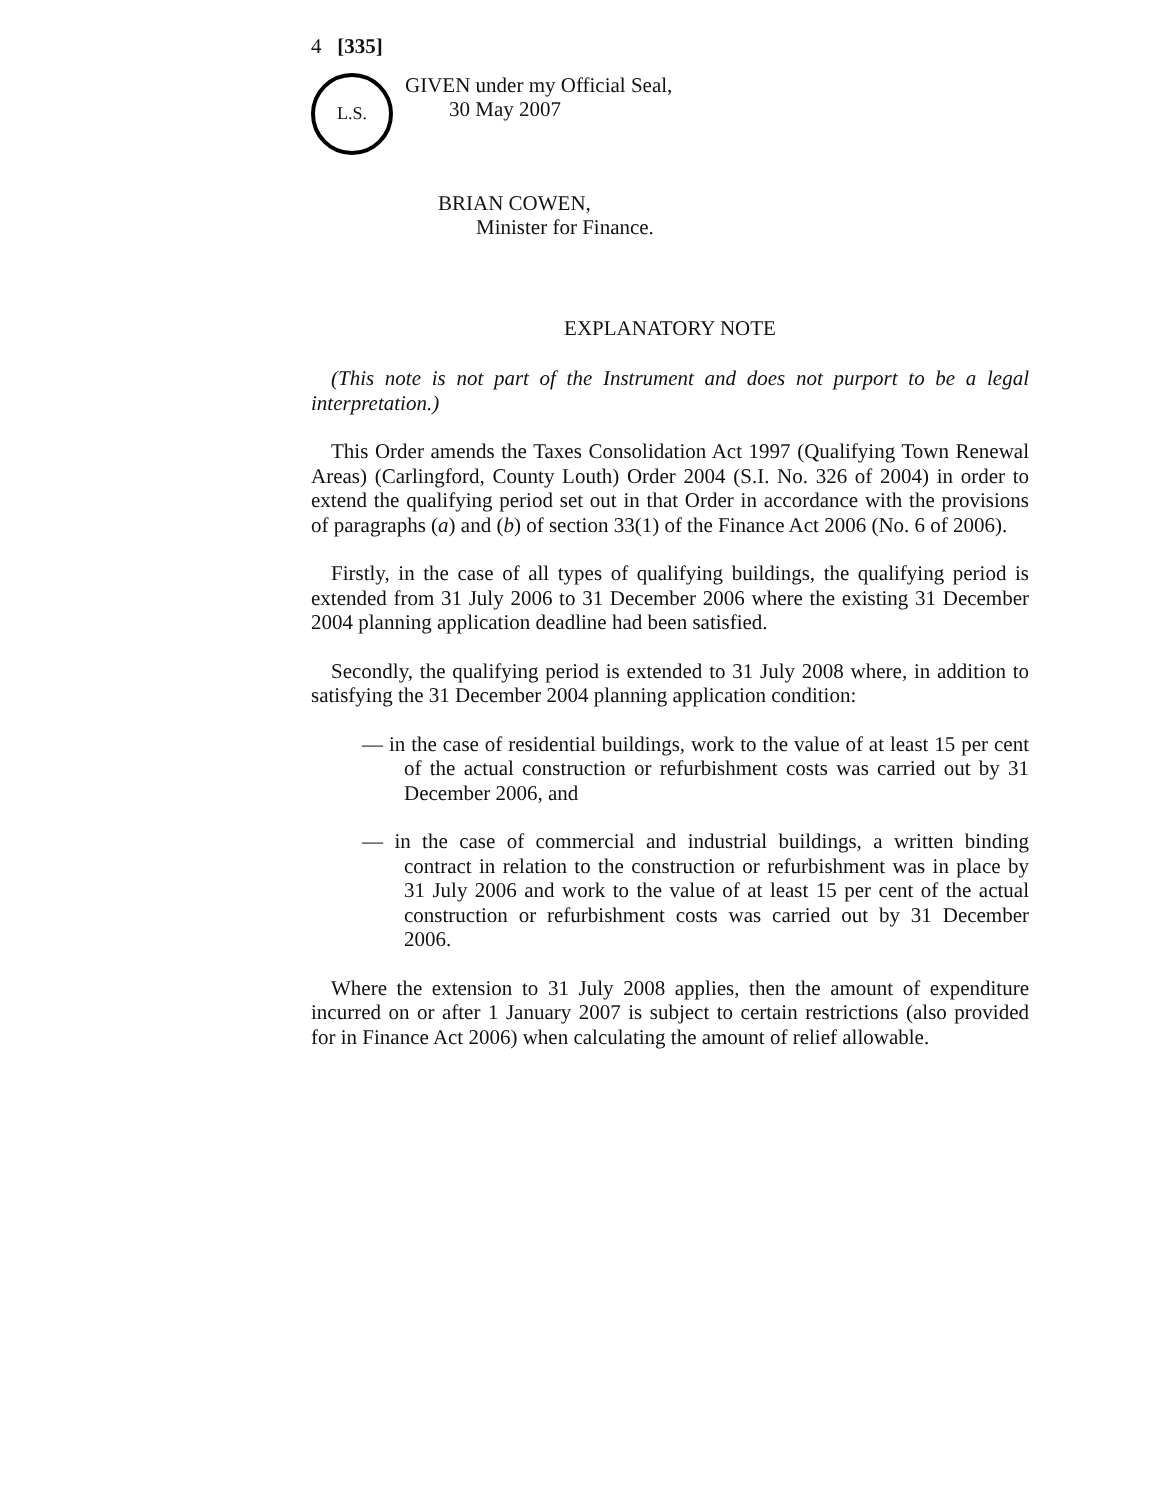4 [335]
L.S.
GIVEN under my Official Seal,
30 May 2007
BRIAN COWEN,
Minister for Finance.
EXPLANATORY NOTE
(This note is not part of the Instrument and does not purport to be a legal interpretation.)
This Order amends the Taxes Consolidation Act 1997 (Qualifying Town Renewal Areas) (Carlingford, County Louth) Order 2004 (S.I. No. 326 of 2004) in order to extend the qualifying period set out in that Order in accordance with the provisions of paragraphs (a) and (b) of section 33(1) of the Finance Act 2006 (No. 6 of 2006).
Firstly, in the case of all types of qualifying buildings, the qualifying period is extended from 31 July 2006 to 31 December 2006 where the existing 31 December 2004 planning application deadline had been satisfied.
Secondly, the qualifying period is extended to 31 July 2008 where, in addition to satisfying the 31 December 2004 planning application condition:
— in the case of residential buildings, work to the value of at least 15 per cent of the actual construction or refurbishment costs was carried out by 31 December 2006, and
— in the case of commercial and industrial buildings, a written binding contract in relation to the construction or refurbishment was in place by 31 July 2006 and work to the value of at least 15 per cent of the actual construction or refurbishment costs was carried out by 31 December 2006.
Where the extension to 31 July 2008 applies, then the amount of expenditure incurred on or after 1 January 2007 is subject to certain restrictions (also provided for in Finance Act 2006) when calculating the amount of relief allowable.